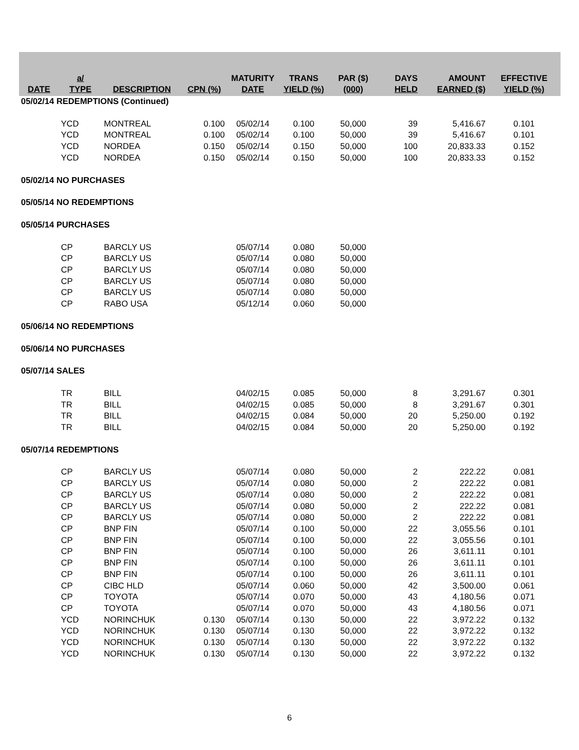| DATE | a/ TYPE | DESCRIPTION | CPN (%) | MATURITY DATE | TRANS YIELD (%) | PAR ($) (000) | DAYS HELD | AMOUNT EARNED ($) | EFFECTIVE YIELD (%) |
| --- | --- | --- | --- | --- | --- | --- | --- | --- | --- |
| 05/02/14 REDEMPTIONS (Continued) | | | | | | | | | |
| | YCD | MONTREAL | 0.100 | 05/02/14 | 0.100 | 50,000 | 39 | 5,416.67 | 0.101 |
| | YCD | MONTREAL | 0.100 | 05/02/14 | 0.100 | 50,000 | 39 | 5,416.67 | 0.101 |
| | YCD | NORDEA | 0.150 | 05/02/14 | 0.150 | 50,000 | 100 | 20,833.33 | 0.152 |
| | YCD | NORDEA | 0.150 | 05/02/14 | 0.150 | 50,000 | 100 | 20,833.33 | 0.152 |
| 05/02/14 NO PURCHASES | | | | | | | | | |
| 05/05/14 NO REDEMPTIONS | | | | | | | | | |
| 05/05/14 PURCHASES | | | | | | | | | |
| | CP | BARCLY US | | 05/07/14 | 0.080 | 50,000 | | | |
| | CP | BARCLY US | | 05/07/14 | 0.080 | 50,000 | | | |
| | CP | BARCLY US | | 05/07/14 | 0.080 | 50,000 | | | |
| | CP | BARCLY US | | 05/07/14 | 0.080 | 50,000 | | | |
| | CP | BARCLY US | | 05/07/14 | 0.080 | 50,000 | | | |
| | CP | RABO USA | | 05/12/14 | 0.060 | 50,000 | | | |
| 05/06/14 NO REDEMPTIONS | | | | | | | | | |
| 05/06/14 NO PURCHASES | | | | | | | | | |
| 05/07/14 SALES | | | | | | | | | |
| | TR | BILL | | 04/02/15 | 0.085 | 50,000 | 8 | 3,291.67 | 0.301 |
| | TR | BILL | | 04/02/15 | 0.085 | 50,000 | 8 | 3,291.67 | 0.301 |
| | TR | BILL | | 04/02/15 | 0.084 | 50,000 | 20 | 5,250.00 | 0.192 |
| | TR | BILL | | 04/02/15 | 0.084 | 50,000 | 20 | 5,250.00 | 0.192 |
| 05/07/14 REDEMPTIONS | | | | | | | | | |
| | CP | BARCLY US | | 05/07/14 | 0.080 | 50,000 | 2 | 222.22 | 0.081 |
| | CP | BARCLY US | | 05/07/14 | 0.080 | 50,000 | 2 | 222.22 | 0.081 |
| | CP | BARCLY US | | 05/07/14 | 0.080 | 50,000 | 2 | 222.22 | 0.081 |
| | CP | BARCLY US | | 05/07/14 | 0.080 | 50,000 | 2 | 222.22 | 0.081 |
| | CP | BARCLY US | | 05/07/14 | 0.080 | 50,000 | 2 | 222.22 | 0.081 |
| | CP | BNP FIN | | 05/07/14 | 0.100 | 50,000 | 22 | 3,055.56 | 0.101 |
| | CP | BNP FIN | | 05/07/14 | 0.100 | 50,000 | 22 | 3,055.56 | 0.101 |
| | CP | BNP FIN | | 05/07/14 | 0.100 | 50,000 | 26 | 3,611.11 | 0.101 |
| | CP | BNP FIN | | 05/07/14 | 0.100 | 50,000 | 26 | 3,611.11 | 0.101 |
| | CP | BNP FIN | | 05/07/14 | 0.100 | 50,000 | 26 | 3,611.11 | 0.101 |
| | CP | CIBC HLD | | 05/07/14 | 0.060 | 50,000 | 42 | 3,500.00 | 0.061 |
| | CP | TOYOTA | | 05/07/14 | 0.070 | 50,000 | 43 | 4,180.56 | 0.071 |
| | CP | TOYOTA | | 05/07/14 | 0.070 | 50,000 | 43 | 4,180.56 | 0.071 |
| | YCD | NORINCHUK | 0.130 | 05/07/14 | 0.130 | 50,000 | 22 | 3,972.22 | 0.132 |
| | YCD | NORINCHUK | 0.130 | 05/07/14 | 0.130 | 50,000 | 22 | 3,972.22 | 0.132 |
| | YCD | NORINCHUK | 0.130 | 05/07/14 | 0.130 | 50,000 | 22 | 3,972.22 | 0.132 |
| | YCD | NORINCHUK | 0.130 | 05/07/14 | 0.130 | 50,000 | 22 | 3,972.22 | 0.132 |
6